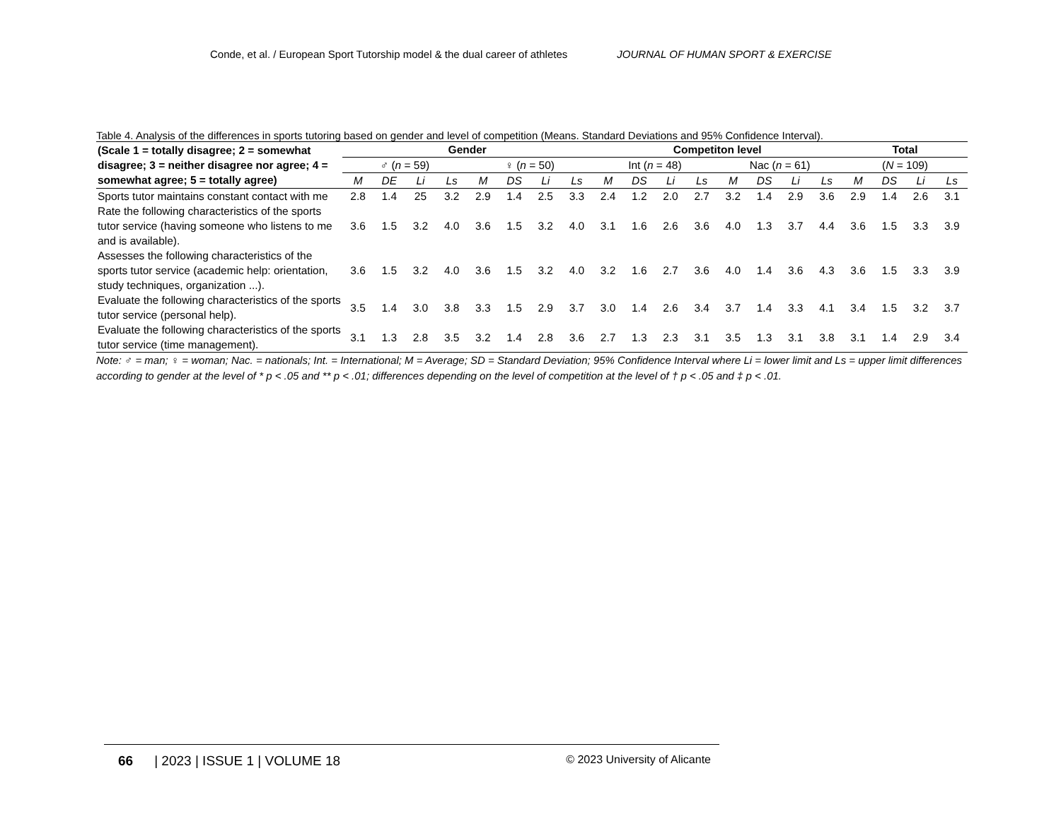Conde, et al. / European Sport Tutorship model & the dual career of athletes JOURNAL OF HUMAN SPORT & EXERCISE
Table 4. Analysis of the differences in sports tutoring based on gender and level of competition (Means. Standard Deviations and 95% Confidence Interval).
| (Scale 1 = totally disagree; 2 = somewhat disagree; 3 = neither disagree nor agree; 4 = somewhat agree; 5 = totally agree) | Gender | | | | | | | | Competiton level | | | | | | | | Total | | | |
| --- | --- | --- | --- | --- | --- | --- | --- | --- | --- | --- | --- | --- | --- | --- | --- | --- | --- | --- | --- | --- |
| | ♂ ( n = 59) | | | | ♀ ( n = 50) | | | | Int ( n = 48) | | | | Nac ( n = 61) | | | | ( N = 109) | | | |
| | M | DE | Li | Ls | M | DS | Li | Ls | M | DS | Li | Ls | M | DS | Li | Ls | M | DS | Li | Ls |
| Sports tutor maintains constant contact with me | 2.8 | 1.4 | 25 | 3.2 | 2.9 | 1.4 | 2.5 | 3.3 | 2.4 | 1.2 | 2.0 | 2.7 | 3.2 | 1.4 | 2.9 | 3.6 | 2.9 | 1.4 | 2.6 | 3.1 |
| Rate the following characteristics of the sports tutor service (having someone who listens to me and is available). | 3.6 | 1.5 | 3.2 | 4.0 | 3.6 | 1.5 | 3.2 | 4.0 | 3.1 | 1.6 | 2.6 | 3.6 | 4.0 | 1.3 | 3.7 | 4.4 | 3.6 | 1.5 | 3.3 | 3.9 |
| Assesses the following characteristics of the sports tutor service (academic help: orientation, study techniques, organization ...). | 3.6 | 1.5 | 3.2 | 4.0 | 3.6 | 1.5 | 3.2 | 4.0 | 3.2 | 1.6 | 2.7 | 3.6 | 4.0 | 1.4 | 3.6 | 4.3 | 3.6 | 1.5 | 3.3 | 3.9 |
| Evaluate the following characteristics of the sports tutor service (personal help). | 3.5 | 1.4 | 3.0 | 3.8 | 3.3 | 1.5 | 2.9 | 3.7 | 3.0 | 1.4 | 2.6 | 3.4 | 3.7 | 1.4 | 3.3 | 4.1 | 3.4 | 1.5 | 3.2 | 3.7 |
| Evaluate the following characteristics of the sports tutor service (time management). | 3.1 | 1.3 | 2.8 | 3.5 | 3.2 | 1.4 | 2.8 | 3.6 | 2.7 | 1.3 | 2.3 | 3.1 | 3.5 | 1.3 | 3.1 | 3.8 | 3.1 | 1.4 | 2.9 | 3.4 |
Note: ♂ = man; ♀ = woman; Nac. = nationals; Int. = International; M = Average; SD = Standard Deviation; 95% Confidence Interval where Li = lower limit and Ls = upper limit differences according to gender at the level of * p < .05 and ** p < .01; differences depending on the level of competition at the level of † p < .05 and ‡ p < .01.
66 | 2023 | ISSUE 1 | VOLUME 18 © 2023 University of Alicante